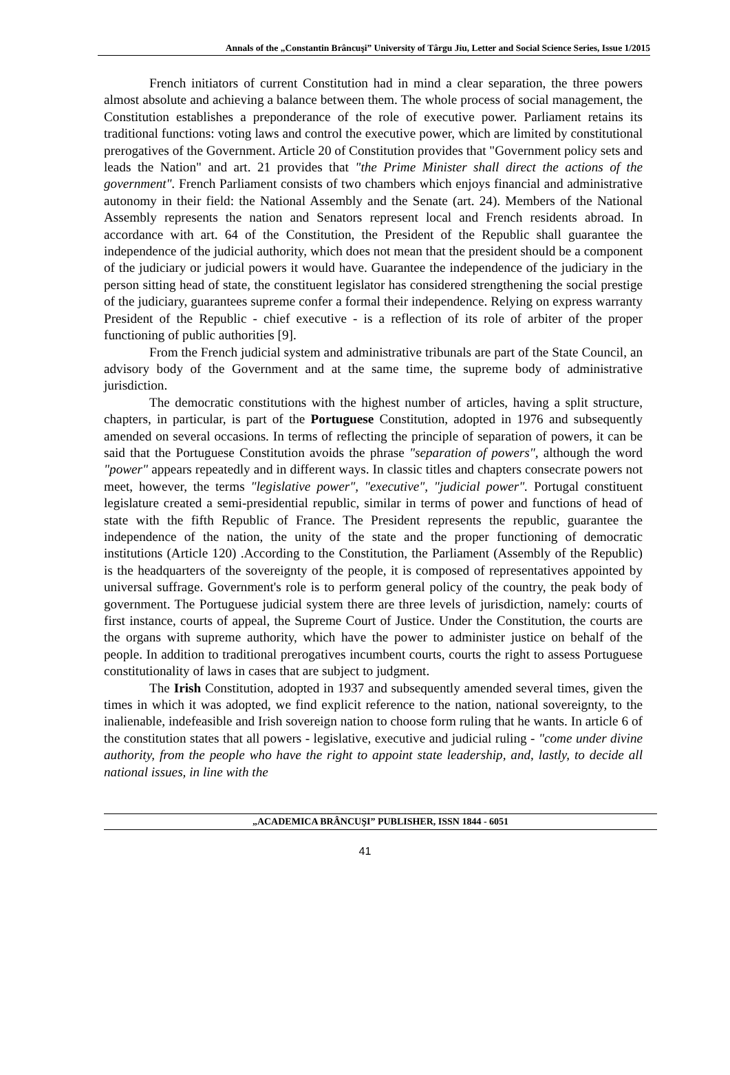Annals of the „Constantin Brâncuşi” University of Târgu Jiu, Letter and Social Science Series, Issue 1/2015
French initiators of current Constitution had in mind a clear separation, the three powers almost absolute and achieving a balance between them. The whole process of social management, the Constitution establishes a preponderance of the role of executive power. Parliament retains its traditional functions: voting laws and control the executive power, which are limited by constitutional prerogatives of the Government. Article 20 of Constitution provides that "Government policy sets and leads the Nation" and art. 21 provides that "the Prime Minister shall direct the actions of the government". French Parliament consists of two chambers which enjoys financial and administrative autonomy in their field: the National Assembly and the Senate (art. 24). Members of the National Assembly represents the nation and Senators represent local and French residents abroad. In accordance with art. 64 of the Constitution, the President of the Republic shall guarantee the independence of the judicial authority, which does not mean that the president should be a component of the judiciary or judicial powers it would have. Guarantee the independence of the judiciary in the person sitting head of state, the constituent legislator has considered strengthening the social prestige of the judiciary, guarantees supreme confer a formal their independence. Relying on express warranty President of the Republic - chief executive - is a reflection of its role of arbiter of the proper functioning of public authorities [9].
From the French judicial system and administrative tribunals are part of the State Council, an advisory body of the Government and at the same time, the supreme body of administrative jurisdiction.
The democratic constitutions with the highest number of articles, having a split structure, chapters, in particular, is part of the Portuguese Constitution, adopted in 1976 and subsequently amended on several occasions. In terms of reflecting the principle of separation of powers, it can be said that the Portuguese Constitution avoids the phrase "separation of powers", although the word "power" appears repeatedly and in different ways. In classic titles and chapters consecrate powers not meet, however, the terms "legislative power", "executive", "judicial power". Portugal constituent legislature created a semi-presidential republic, similar in terms of power and functions of head of state with the fifth Republic of France. The President represents the republic, guarantee the independence of the nation, the unity of the state and the proper functioning of democratic institutions (Article 120) .According to the Constitution, the Parliament (Assembly of the Republic) is the headquarters of the sovereignty of the people, it is composed of representatives appointed by universal suffrage. Government's role is to perform general policy of the country, the peak body of government. The Portuguese judicial system there are three levels of jurisdiction, namely: courts of first instance, courts of appeal, the Supreme Court of Justice. Under the Constitution, the courts are the organs with supreme authority, which have the power to administer justice on behalf of the people. In addition to traditional prerogatives incumbent courts, courts the right to assess Portuguese constitutionality of laws in cases that are subject to judgment.
The Irish Constitution, adopted in 1937 and subsequently amended several times, given the times in which it was adopted, we find explicit reference to the nation, national sovereignty, to the inalienable, indefeasible and Irish sovereign nation to choose form ruling that he wants. In article 6 of the constitution states that all powers - legislative, executive and judicial ruling - "come under divine authority, from the people who have the right to appoint state leadership, and, lastly, to decide all national issues, in line with the
„ACADEMICA BRÂNCUŞI” PUBLISHER, ISSN 1844 - 6051
41